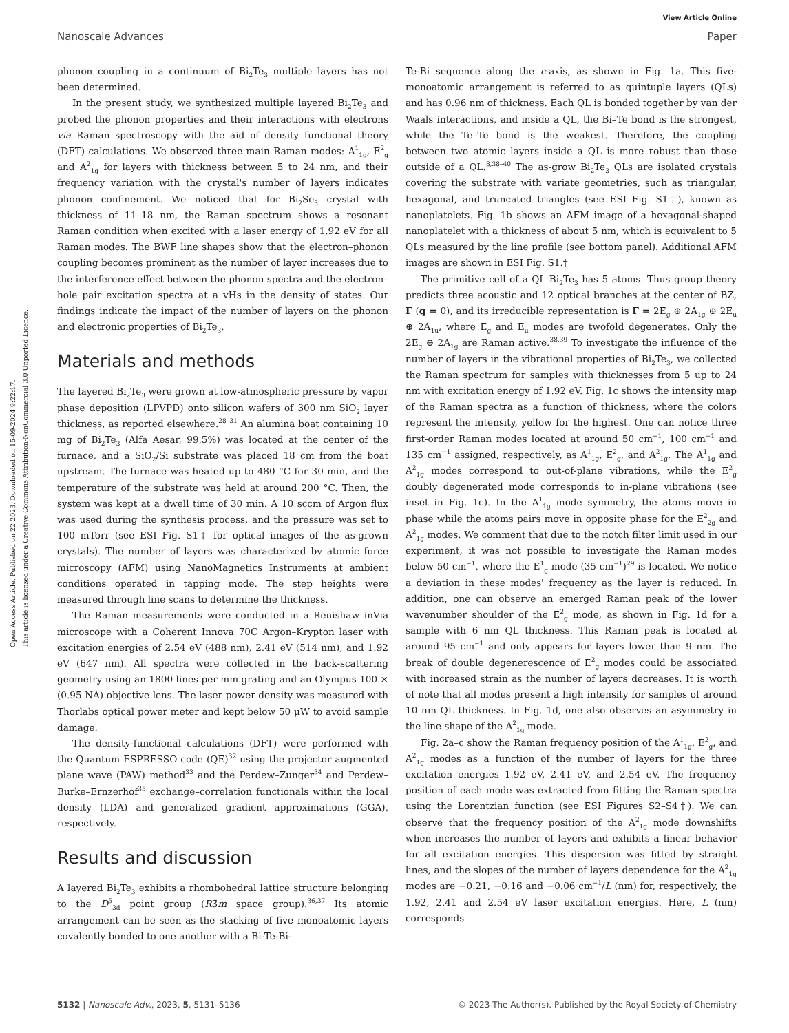View Article Online
Nanoscale Advances Paper
Open Access Article. Published on 22 2023. Downloaded on 15-09-2024 9:22:17.
This article is licensed under a Creative Commons Attribution-NonCommercial 3.0 Unported Licence.
phonon coupling in a continuum of Bi<sub>2</sub>Te<sub>3</sub> multiple layers has not been determined.
In the present study, we synthesized multiple layered Bi<sub>2</sub>Te<sub>3</sub> and probed the phonon properties and their interactions with electrons via Raman spectroscopy with the aid of density functional theory (DFT) calculations. We observed three main Raman modes: A<sup>1</sup><sub>1g</sub>, E<sup>2</sup><sub>g</sub> and A<sup>2</sup><sub>1g</sub> for layers with thickness between 5 to 24 nm, and their frequency variation with the crystal's number of layers indicates phonon confinement. We noticed that for Bi<sub>2</sub>Se<sub>3</sub> crystal with thickness of 11–18 nm, the Raman spectrum shows a resonant Raman condition when excited with a laser energy of 1.92 eV for all Raman modes. The BWF line shapes show that the electron–phonon coupling becomes prominent as the number of layer increases due to the interference effect between the phonon spectra and the electron–hole pair excitation spectra at a vHs in the density of states. Our findings indicate the impact of the number of layers on the phonon and electronic properties of Bi<sub>2</sub>Te<sub>3</sub>.
Materials and methods
The layered Bi<sub>2</sub>Te<sub>3</sub> were grown at low-atmospheric pressure by vapor phase deposition (LPVPD) onto silicon wafers of 300 nm SiO<sub>2</sub> layer thickness, as reported elsewhere.<sup>28–31</sup> An alumina boat containing 10 mg of Bi<sub>2</sub>Te<sub>3</sub> (Alfa Aesar, 99.5%) was located at the center of the furnace, and a SiO<sub>2</sub>/Si substrate was placed 18 cm from the boat upstream. The furnace was heated up to 480 °C for 30 min, and the temperature of the substrate was held at around 200 °C. Then, the system was kept at a dwell time of 30 min. A 10 sccm of Argon flux was used during the synthesis process, and the pressure was set to 100 mTorr (see ESI Fig. S1† for optical images of the as-grown crystals). The number of layers was characterized by atomic force microscopy (AFM) using NanoMagnetics Instruments at ambient conditions operated in tapping mode. The step heights were measured through line scans to determine the thickness.
The Raman measurements were conducted in a Renishaw inVia microscope with a Coherent Innova 70C Argon–Krypton laser with excitation energies of 2.54 eV (488 nm), 2.41 eV (514 nm), and 1.92 eV (647 nm). All spectra were collected in the back-scattering geometry using an 1800 lines per mm grating and an Olympus 100 × (0.95 NA) objective lens. The laser power density was measured with Thorlabs optical power meter and kept below 50 μW to avoid sample damage.
The density-functional calculations (DFT) were performed with the Quantum ESPRESSO code (QE)<sup>32</sup> using the projector augmented plane wave (PAW) method<sup>33</sup> and the Perdew–Zunger<sup>34</sup> and Perdew–Burke–Ernzerhof<sup>35</sup> exchange–correlation functionals within the local density (LDA) and generalized gradient approximations (GGA), respectively.
Results and discussion
A layered Bi<sub>2</sub>Te<sub>3</sub> exhibits a rhombohedral lattice structure belonging to the D<sup>5</sup><sub>3d</sub> point group (R3̄m space group).<sup>36,37</sup> Its atomic arrangement can be seen as the stacking of five monoatomic layers covalently bonded to one another with a Bi-Te-Bi-
Te-Bi sequence along the c-axis, as shown in Fig. 1a. This five-monoatomic arrangement is referred to as quintuple layers (QLs) and has 0.96 nm of thickness. Each QL is bonded together by van der Waals interactions, and inside a QL, the Bi–Te bond is the strongest, while the Te–Te bond is the weakest. Therefore, the coupling between two atomic layers inside a QL is more robust than those outside of a QL.<sup>8,38–40</sup> The as-grow Bi<sub>2</sub>Te<sub>3</sub> QLs are isolated crystals covering the substrate with variate geometries, such as triangular, hexagonal, and truncated triangles (see ESI Fig. S1†), known as nanoplatelets. Fig. 1b shows an AFM image of a hexagonal-shaped nanoplatelet with a thickness of about 5 nm, which is equivalent to 5 QLs measured by the line profile (see bottom panel). Additional AFM images are shown in ESI Fig. S1.†
The primitive cell of a QL Bi<sub>2</sub>Te<sub>3</sub> has 5 atoms. Thus group theory predicts three acoustic and 12 optical branches at the center of BZ, Γ (q = 0), and its irreducible representation is Γ = 2E<sub>g</sub> ⊕ 2A<sub>1g</sub> ⊕ 2E<sub>u</sub> ⊕ 2A<sub>1u</sub>, where E<sub>g</sub> and E<sub>u</sub> modes are twofold degenerates. Only the 2E<sub>g</sub> ⊕ 2A<sub>1g</sub> are Raman active.<sup>38,39</sup> To investigate the influence of the number of layers in the vibrational properties of Bi<sub>2</sub>Te<sub>3</sub>, we collected the Raman spectrum for samples with thicknesses from 5 up to 24 nm with excitation energy of 1.92 eV. Fig. 1c shows the intensity map of the Raman spectra as a function of thickness, where the colors represent the intensity, yellow for the highest. One can notice three first-order Raman modes located at around 50 cm<sup>−1</sup>, 100 cm<sup>−1</sup> and 135 cm<sup>−1</sup> assigned, respectively, as A<sup>1</sup><sub>1g</sub>, E<sup>2</sup><sub>g</sub>, and A<sup>2</sup><sub>1g</sub>. The A<sup>1</sup><sub>1g</sub> and A<sup>2</sup><sub>1g</sub> modes correspond to out-of-plane vibrations, while the E<sup>2</sup><sub>g</sub> doubly degenerated mode corresponds to in-plane vibrations (see inset in Fig. 1c). In the A<sup>1</sup><sub>1g</sub> mode symmetry, the atoms move in phase while the atoms pairs move in opposite phase for the E<sup>2</sup><sub>2g</sub> and A<sup>2</sup><sub>1g</sub> modes. We comment that due to the notch filter limit used in our experiment, it was not possible to investigate the Raman modes below 50 cm<sup>−1</sup>, where the E<sup>1</sup><sub>g</sub> mode (35 cm<sup>−1</sup>)<sup>29</sup> is located. We notice a deviation in these modes' frequency as the layer is reduced. In addition, one can observe an emerged Raman peak of the lower wavenumber shoulder of the E<sup>2</sup><sub>g</sub> mode, as shown in Fig. 1d for a sample with 6 nm QL thickness. This Raman peak is located at around 95 cm<sup>−1</sup> and only appears for layers lower than 9 nm. The break of double degenerescence of E<sup>2</sup><sub>g</sub> modes could be associated with increased strain as the number of layers decreases. It is worth of note that all modes present a high intensity for samples of around 10 nm QL thickness. In Fig. 1d, one also observes an asymmetry in the line shape of the A<sup>2</sup><sub>1g</sub> mode.
Fig. 2a–c show the Raman frequency position of the A<sup>1</sup><sub>1g</sub>, E<sup>2</sup><sub>g</sub>, and A<sup>2</sup><sub>1g</sub> modes as a function of the number of layers for the three excitation energies 1.92 eV, 2.41 eV, and 2.54 eV. The frequency position of each mode was extracted from fitting the Raman spectra using the Lorentzian function (see ESI Figures S2–S4†). We can observe that the frequency position of the A<sup>2</sup><sub>1g</sub> mode downshifts when increases the number of layers and exhibits a linear behavior for all excitation energies. This dispersion was fitted by straight lines, and the slopes of the number of layers dependence for the A<sup>2</sup><sub>1g</sub> modes are −0.21, −0.16 and −0.06 cm<sup>−1</sup>/L (nm) for, respectively, the 1.92, 2.41 and 2.54 eV laser excitation energies. Here, L (nm) corresponds
5132 | Nanoscale Adv., 2023, 5, 5131–5136 © 2023 The Author(s). Published by the Royal Society of Chemistry